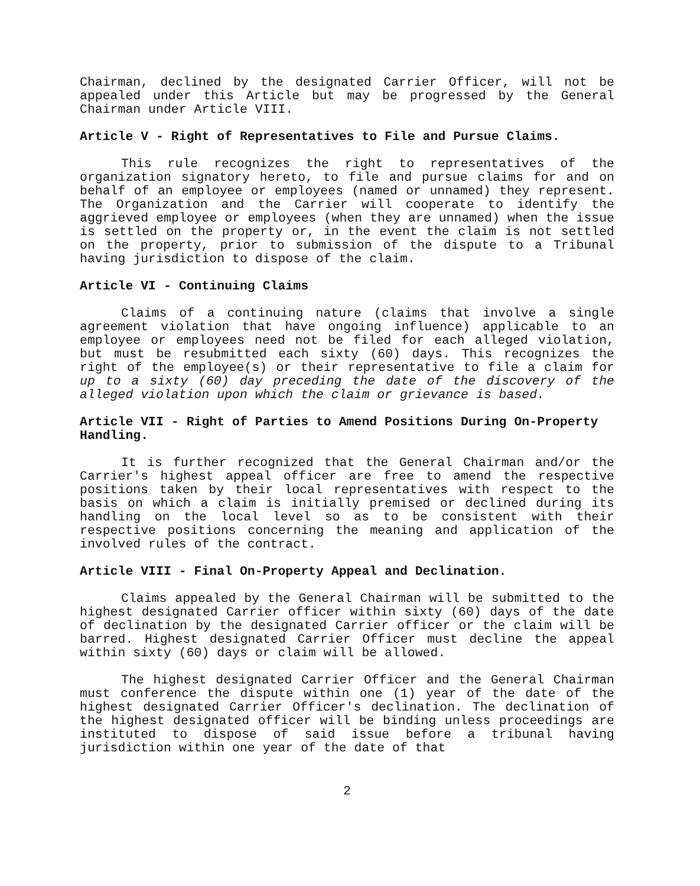Chairman, declined by the designated Carrier Officer, will not be appealed under this Article but may be progressed by the General Chairman under Article VIII.
Article V - Right of Representatives to File and Pursue Claims.
This rule recognizes the right to representatives of the organization signatory hereto, to file and pursue claims for and on behalf of an employee or employees (named or unnamed) they represent. The Organization and the Carrier will cooperate to identify the aggrieved employee or employees (when they are unnamed) when the issue is settled on the property or, in the event the claim is not settled on the property, prior to submission of the dispute to a Tribunal having jurisdiction to dispose of the claim.
Article VI - Continuing Claims
Claims of a continuing nature (claims that involve a single agreement violation that have ongoing influence) applicable to an employee or employees need not be filed for each alleged violation, but must be resubmitted each sixty (60) days. This recognizes the right of the employee(s) or their representative to file a claim for up to a sixty (60) day preceding the date of the discovery of the alleged violation upon which the claim or grievance is based.
Article VII - Right of Parties to Amend Positions During On-Property Handling.
It is further recognized that the General Chairman and/or the Carrier's highest appeal officer are free to amend the respective positions taken by their local representatives with respect to the basis on which a claim is initially premised or declined during its handling on the local level so as to be consistent with their respective positions concerning the meaning and application of the involved rules of the contract.
Article VIII - Final On-Property Appeal and Declination.
Claims appealed by the General Chairman will be submitted to the highest designated Carrier officer within sixty (60) days of the date of declination by the designated Carrier officer or the claim will be barred. Highest designated Carrier Officer must decline the appeal within sixty (60) days or claim will be allowed.
The highest designated Carrier Officer and the General Chairman must conference the dispute within one (1) year of the date of the highest designated Carrier Officer's declination. The declination of the highest designated officer will be binding unless proceedings are instituted to dispose of said issue before a tribunal having jurisdiction within one year of the date of that
2